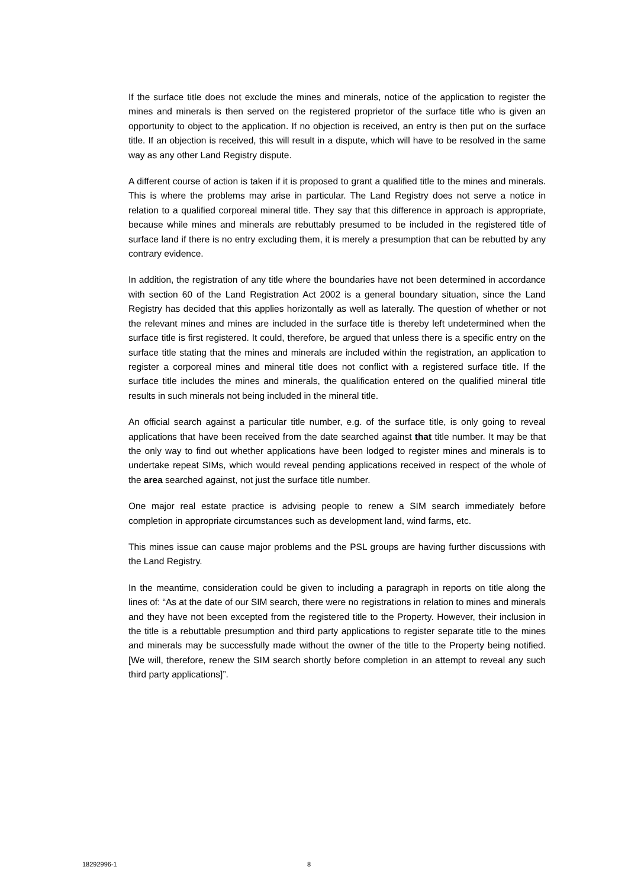If the surface title does not exclude the mines and minerals, notice of the application to register the mines and minerals is then served on the registered proprietor of the surface title who is given an opportunity to object to the application. If no objection is received, an entry is then put on the surface title. If an objection is received, this will result in a dispute, which will have to be resolved in the same way as any other Land Registry dispute.
A different course of action is taken if it is proposed to grant a qualified title to the mines and minerals. This is where the problems may arise in particular. The Land Registry does not serve a notice in relation to a qualified corporeal mineral title. They say that this difference in approach is appropriate, because while mines and minerals are rebuttably presumed to be included in the registered title of surface land if there is no entry excluding them, it is merely a presumption that can be rebutted by any contrary evidence.
In addition, the registration of any title where the boundaries have not been determined in accordance with section 60 of the Land Registration Act 2002 is a general boundary situation, since the Land Registry has decided that this applies horizontally as well as laterally. The question of whether or not the relevant mines and mines are included in the surface title is thereby left undetermined when the surface title is first registered. It could, therefore, be argued that unless there is a specific entry on the surface title stating that the mines and minerals are included within the registration, an application to register a corporeal mines and mineral title does not conflict with a registered surface title. If the surface title includes the mines and minerals, the qualification entered on the qualified mineral title results in such minerals not being included in the mineral title.
An official search against a particular title number, e.g. of the surface title, is only going to reveal applications that have been received from the date searched against that title number. It may be that the only way to find out whether applications have been lodged to register mines and minerals is to undertake repeat SIMs, which would reveal pending applications received in respect of the whole of the area searched against, not just the surface title number.
One major real estate practice is advising people to renew a SIM search immediately before completion in appropriate circumstances such as development land, wind farms, etc.
This mines issue can cause major problems and the PSL groups are having further discussions with the Land Registry.
In the meantime, consideration could be given to including a paragraph in reports on title along the lines of: “As at the date of our SIM search, there were no registrations in relation to mines and minerals and they have not been excepted from the registered title to the Property. However, their inclusion in the title is a rebuttable presumption and third party applications to register separate title to the mines and minerals may be successfully made without the owner of the title to the Property being notified. [We will, therefore, renew the SIM search shortly before completion in an attempt to reveal any such third party applications]”.
18292996-1 8